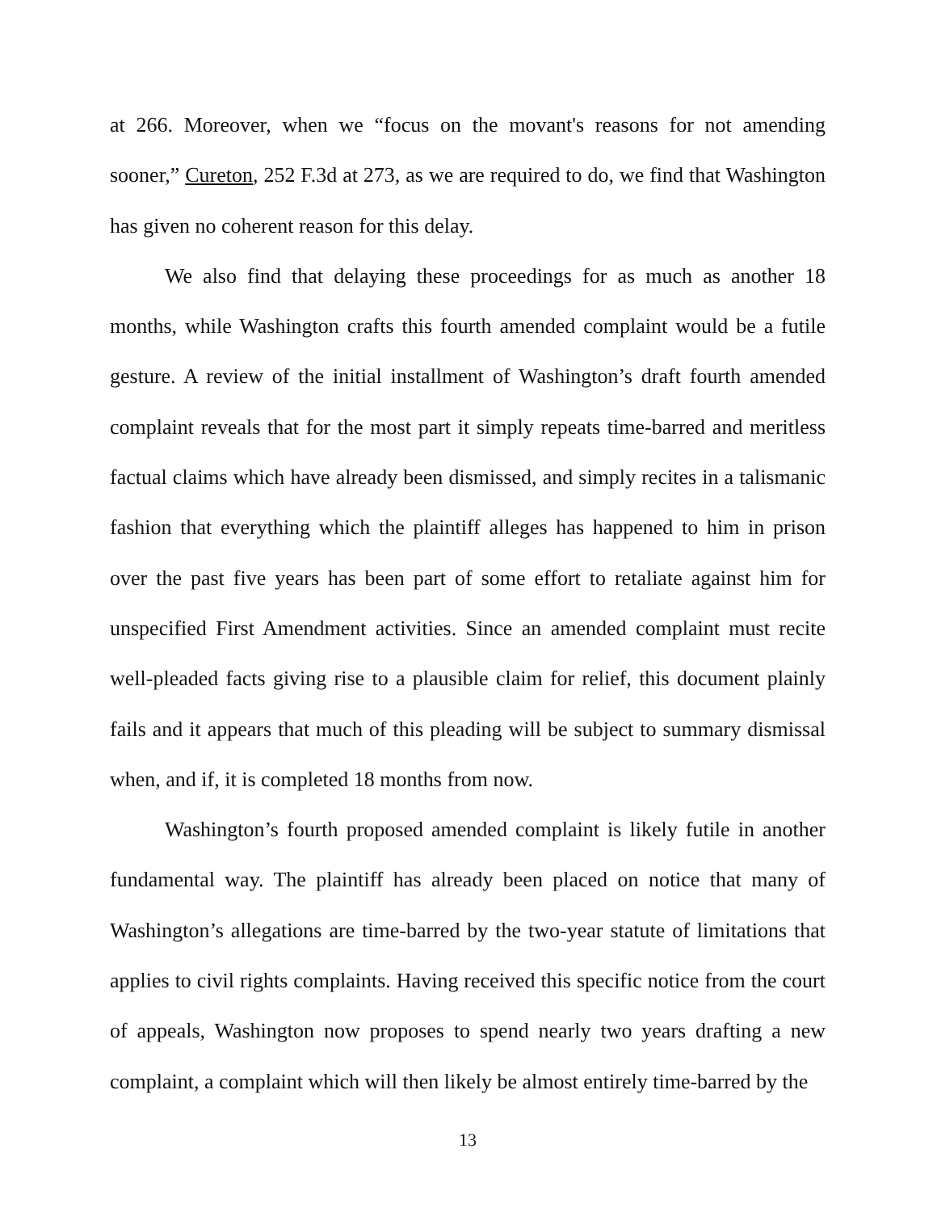at 266. Moreover, when we “focus on the movant's reasons for not amending sooner,” Cureton, 252 F.3d at 273, as we are required to do, we find that Washington has given no coherent reason for this delay.
We also find that delaying these proceedings for as much as another 18 months, while Washington crafts this fourth amended complaint would be a futile gesture. A review of the initial installment of Washington’s draft fourth amended complaint reveals that for the most part it simply repeats time-barred and meritless factual claims which have already been dismissed, and simply recites in a talismanic fashion that everything which the plaintiff alleges has happened to him in prison over the past five years has been part of some effort to retaliate against him for unspecified First Amendment activities. Since an amended complaint must recite well-pleaded facts giving rise to a plausible claim for relief, this document plainly fails and it appears that much of this pleading will be subject to summary dismissal when, and if, it is completed 18 months from now.
Washington’s fourth proposed amended complaint is likely futile in another fundamental way. The plaintiff has already been placed on notice that many of Washington’s allegations are time-barred by the two-year statute of limitations that applies to civil rights complaints. Having received this specific notice from the court of appeals, Washington now proposes to spend nearly two years drafting a new complaint, a complaint which will then likely be almost entirely time-barred by the
13